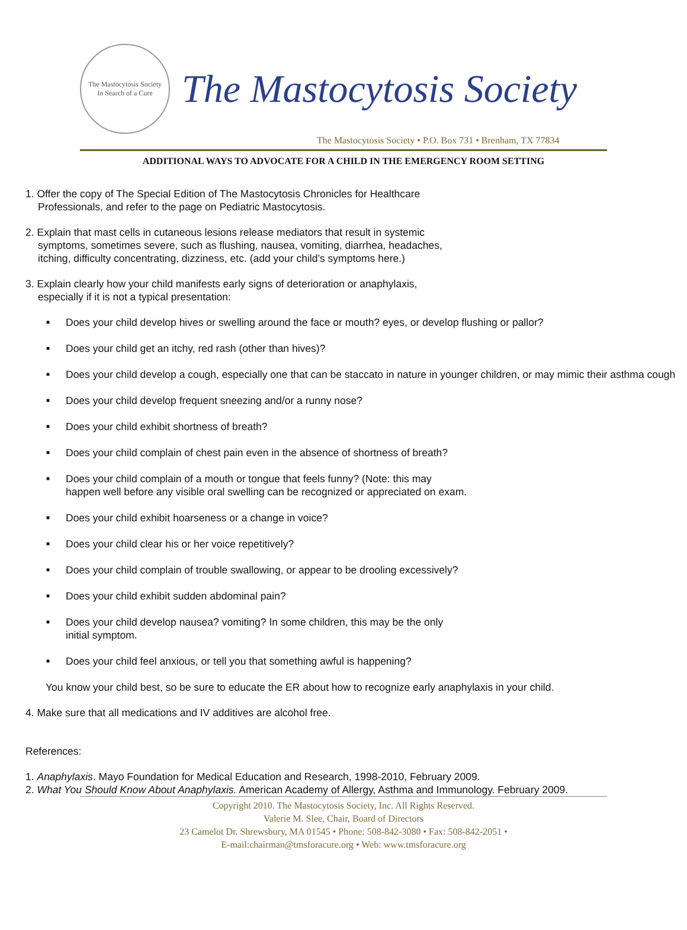The Mastocytosis Society
In Search of a Cure
The Mastocytosis Society
The Mastocytosis Society • P.O. Box 731 • Brenham, TX 77834
ADDITIONAL WAYS TO ADVOCATE FOR A CHILD IN THE EMERGENCY ROOM SETTING
1. Offer the copy of The Special Edition of The Mastocytosis Chronicles for Healthcare
Professionals, and refer to the page on Pediatric Mastocytosis.
2. Explain that mast cells in cutaneous lesions release mediators that result in systemic
symptoms, sometimes severe, such as flushing, nausea, vomiting, diarrhea, headaches,
itching, difficulty concentrating, dizziness, etc. (add your child’s symptoms here.)
3. Explain clearly how your child manifests early signs of deterioration or anaphylaxis,
especially if it is not a typical presentation:
■
Does your child develop hives or swelling around the face or mouth? eyes, or develop flushing or pallor?
■
Does your child get an itchy, red rash (other than hives)?
■
Does your child develop a cough, especially one that can be staccato in nature in younger children, or may mimic their asthma cough
■
Does your child develop frequent sneezing and/or a runny nose?
■
Does your child exhibit shortness of breath?
■
Does your child complain of chest pain even in the absence of shortness of breath?
■
Does your child complain of a mouth or tongue that feels funny? (Note: this may
happen well before any visible oral swelling can be recognized or appreciated on exam.
■
Does your child exhibit hoarseness or a change in voice?
■
Does your child clear his or her voice repetitively?
■
Does your child complain of trouble swallowing, or appear to be drooling excessively?
■
Does your child exhibit sudden abdominal pain?
■
Does your child develop nausea? vomiting? In some children, this may be the only
initial symptom.
■
Does your child feel anxious, or tell you that something awful is happening?
You know your child best, so be sure to educate the ER about how to recognize early anaphylaxis in your child.
4. Make sure that all medications and IV additives are alcohol free.
References:
1. Anaphylaxis. Mayo Foundation for Medical Education and Research, 1998-2010, February 2009.
2. What You Should Know About Anaphylaxis. American Academy of Allergy, Asthma and Immunology. February 2009.
Copyright 2010. The Mastocytosis Society, Inc. All Rights Reserved.
Valerie M. Slee, Chair, Board of Directors
23 Camelot Dr. Shrewsbury, MA 01545 • Phone: 508-842-3080 • Fax: 508-842-2051 •
E-mail:chairman@tmsforacure.org • Web: www.tmsforacure.org